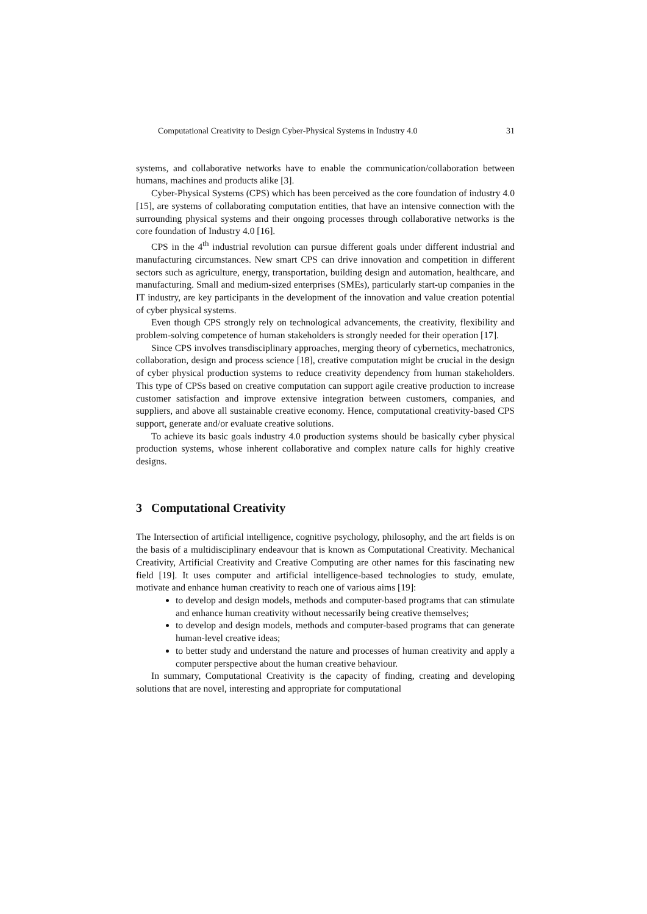Computational Creativity to Design Cyber-Physical Systems in Industry 4.0 31
systems, and collaborative networks have to enable the communication/collaboration between humans, machines and products alike [3].
Cyber-Physical Systems (CPS) which has been perceived as the core foundation of industry 4.0 [15], are systems of collaborating computation entities, that have an intensive connection with the surrounding physical systems and their ongoing processes through collaborative networks is the core foundation of Industry 4.0 [16].
CPS in the 4<sup>th</sup> industrial revolution can pursue different goals under different industrial and manufacturing circumstances. New smart CPS can drive innovation and competition in different sectors such as agriculture, energy, transportation, building design and automation, healthcare, and manufacturing. Small and medium-sized enterprises (SMEs), particularly start-up companies in the IT industry, are key participants in the development of the innovation and value creation potential of cyber physical systems.
Even though CPS strongly rely on technological advancements, the creativity, flexibility and problem-solving competence of human stakeholders is strongly needed for their operation [17].
Since CPS involves transdisciplinary approaches, merging theory of cybernetics, mechatronics, collaboration, design and process science [18], creative computation might be crucial in the design of cyber physical production systems to reduce creativity dependency from human stakeholders. This type of CPSs based on creative computation can support agile creative production to increase customer satisfaction and improve extensive integration between customers, companies, and suppliers, and above all sustainable creative economy. Hence, computational creativity-based CPS support, generate and/or evaluate creative solutions.
To achieve its basic goals industry 4.0 production systems should be basically cyber physical production systems, whose inherent collaborative and complex nature calls for highly creative designs.
3 Computational Creativity
The Intersection of artificial intelligence, cognitive psychology, philosophy, and the art fields is on the basis of a multidisciplinary endeavour that is known as Computational Creativity. Mechanical Creativity, Artificial Creativity and Creative Computing are other names for this fascinating new field [19]. It uses computer and artificial intelligence-based technologies to study, emulate, motivate and enhance human creativity to reach one of various aims [19]:
to develop and design models, methods and computer-based programs that can stimulate and enhance human creativity without necessarily being creative themselves;
to develop and design models, methods and computer-based programs that can generate human-level creative ideas;
to better study and understand the nature and processes of human creativity and apply a computer perspective about the human creative behaviour.
In summary, Computational Creativity is the capacity of finding, creating and developing solutions that are novel, interesting and appropriate for computational